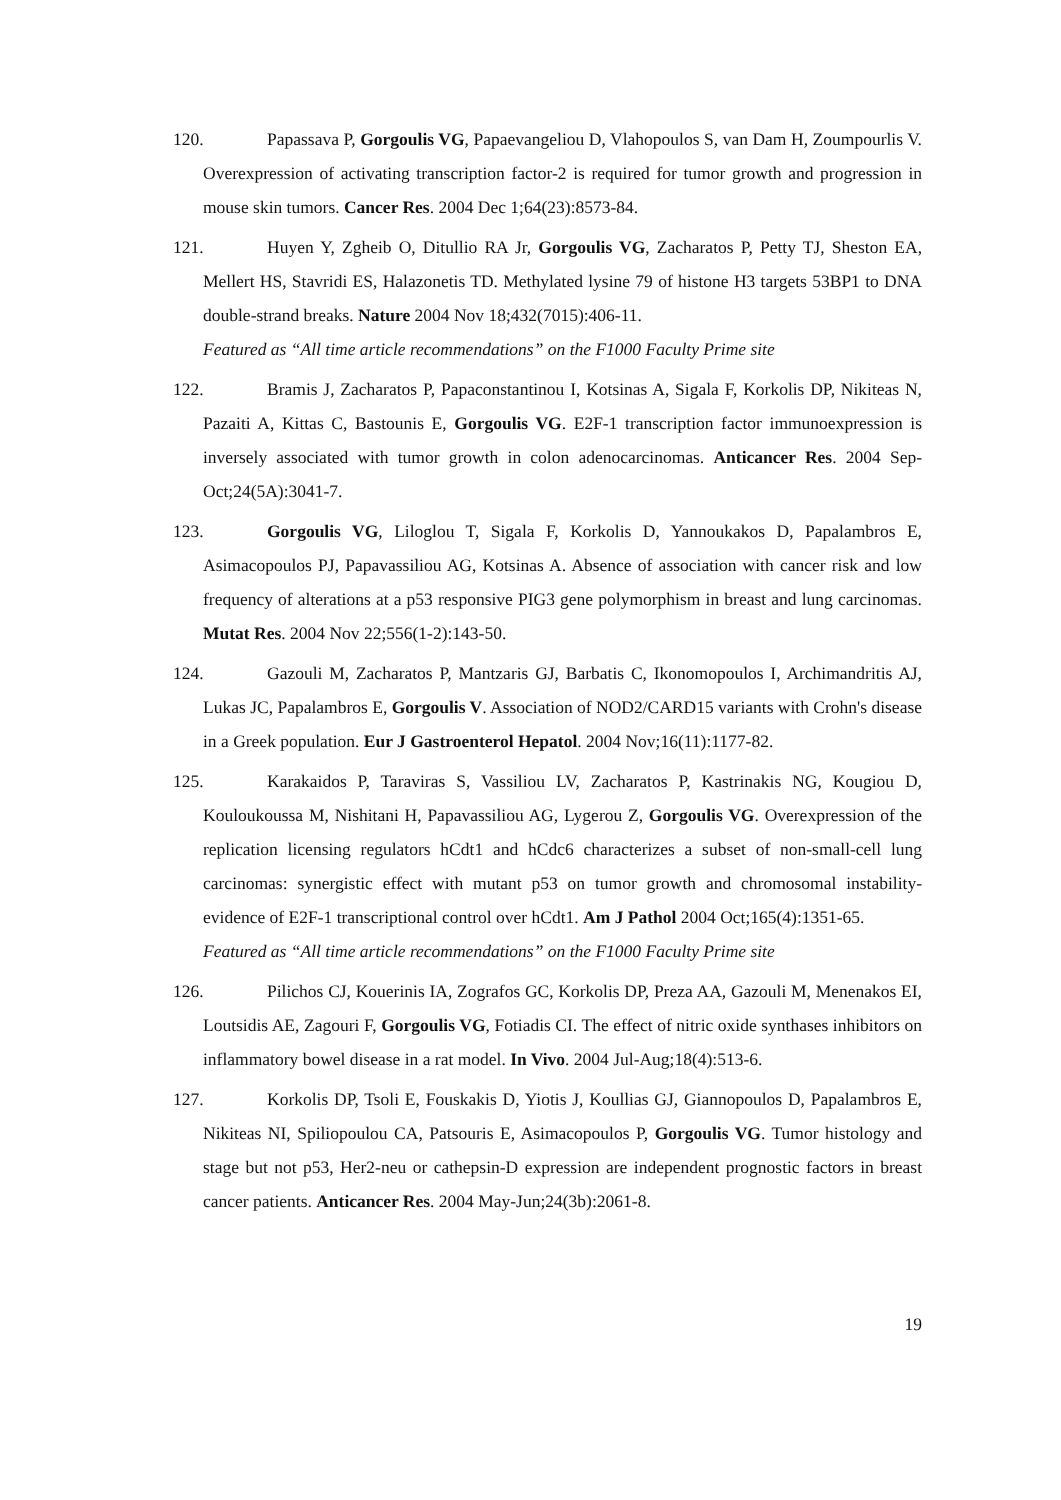120. Papassava P, Gorgoulis VG, Papaevangeliou D, Vlahopoulos S, van Dam H, Zoumpourlis V. Overexpression of activating transcription factor-2 is required for tumor growth and progression in mouse skin tumors. Cancer Res. 2004 Dec 1;64(23):8573-84.
121. Huyen Y, Zgheib O, Ditullio RA Jr, Gorgoulis VG, Zacharatos P, Petty TJ, Sheston EA, Mellert HS, Stavridi ES, Halazonetis TD. Methylated lysine 79 of histone H3 targets 53BP1 to DNA double-strand breaks. Nature 2004 Nov 18;432(7015):406-11.
Featured as “All time article recommendations” on the F1000 Faculty Prime site
122. Bramis J, Zacharatos P, Papaconstantinou I, Kotsinas A, Sigala F, Korkolis DP, Nikiteas N, Pazaiti A, Kittas C, Bastounis E, Gorgoulis VG. E2F-1 transcription factor immunoexpression is inversely associated with tumor growth in colon adenocarcinomas. Anticancer Res. 2004 Sep-Oct;24(5A):3041-7.
123. Gorgoulis VG, Liloglou T, Sigala F, Korkolis D, Yannoukakos D, Papalambros E, Asimacopoulos PJ, Papavassiliou AG, Kotsinas A. Absence of association with cancer risk and low frequency of alterations at a p53 responsive PIG3 gene polymorphism in breast and lung carcinomas. Mutat Res. 2004 Nov 22;556(1-2):143-50.
124. Gazouli M, Zacharatos P, Mantzaris GJ, Barbatis C, Ikonomopoulos I, Archimandritis AJ, Lukas JC, Papalambros E, Gorgoulis V. Association of NOD2/CARD15 variants with Crohn's disease in a Greek population. Eur J Gastroenterol Hepatol. 2004 Nov;16(11):1177-82.
125. Karakaidos P, Taraviras S, Vassiliou LV, Zacharatos P, Kastrinakis NG, Kougiou D, Kouloukoussa M, Nishitani H, Papavassiliou AG, Lygerou Z, Gorgoulis VG. Overexpression of the replication licensing regulators hCdt1 and hCdc6 characterizes a subset of non-small-cell lung carcinomas: synergistic effect with mutant p53 on tumor growth and chromosomal instability-evidence of E2F-1 transcriptional control over hCdt1. Am J Pathol 2004 Oct;165(4):1351-65.
Featured as “All time article recommendations” on the F1000 Faculty Prime site
126. Pilichos CJ, Kouerinis IA, Zografos GC, Korkolis DP, Preza AA, Gazouli M, Menenakos EI, Loutsidis AE, Zagouri F, Gorgoulis VG, Fotiadis CI. The effect of nitric oxide synthases inhibitors on inflammatory bowel disease in a rat model. In Vivo. 2004 Jul-Aug;18(4):513-6.
127. Korkolis DP, Tsoli E, Fouskakis D, Yiotis J, Koullias GJ, Giannopoulos D, Papalambros E, Nikiteas NI, Spiliopoulou CA, Patsouris E, Asimacopoulos P, Gorgoulis VG. Tumor histology and stage but not p53, Her2-neu or cathepsin-D expression are independent prognostic factors in breast cancer patients. Anticancer Res. 2004 May-Jun;24(3b):2061-8.
19